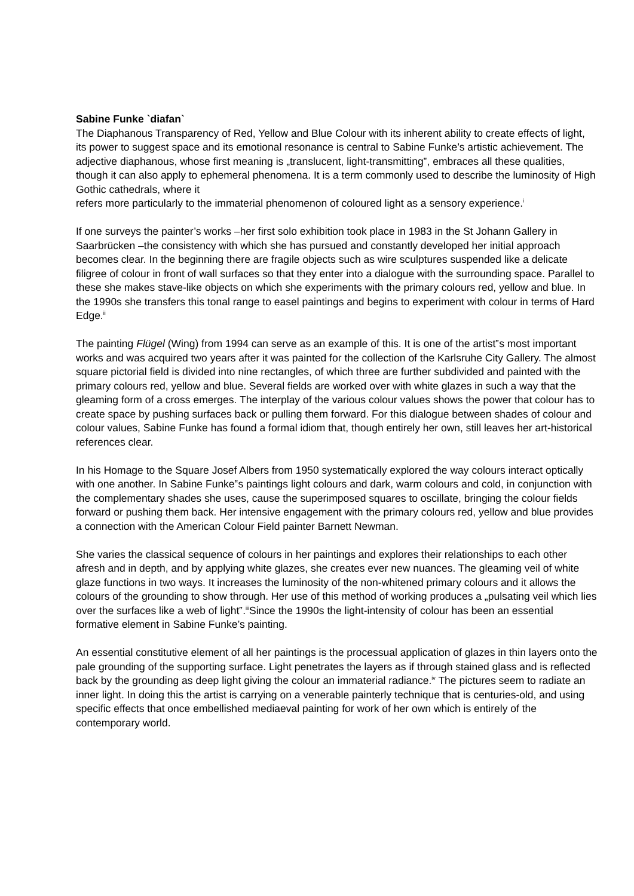Sabine Funke `diafan`
The Diaphanous Transparency of Red, Yellow and Blue Colour with its inherent ability to create effects of light, its power to suggest space and its emotional resonance is central to Sabine Funke’s artistic achievement. The adjective diaphanous, whose first meaning is „translucent, light-transmitting‟, embraces all these qualities, though it can also apply to ephemeral phenomena. It is a term commonly used to describe the luminosity of High Gothic cathedrals, where it
refers more particularly to the immaterial phenomenon of coloured light as a sensory experience.<sup>i</sup>
If one surveys the painter’s works –her first solo exhibition took place in 1983 in the St Johann Gallery in Saarbrücken –the consistency with which she has pursued and constantly developed her initial approach becomes clear. In the beginning there are fragile objects such as wire sculptures suspended like a delicate filigree of colour in front of wall surfaces so that they enter into a dialogue with the surrounding space. Parallel to these she makes stave-like objects on which she experiments with the primary colours red, yellow and blue. In the 1990s she transfers this tonal range to easel paintings and begins to experiment with colour in terms of Hard Edge.<sup>ii</sup>
The painting Flügel (Wing) from 1994 can serve as an example of this. It is one of the artist‟s most important works and was acquired two years after it was painted for the collection of the Karlsruhe City Gallery. The almost square pictorial field is divided into nine rectangles, of which three are further subdivided and painted with the primary colours red, yellow and blue. Several fields are worked over with white glazes in such a way that the gleaming form of a cross emerges. The interplay of the various colour values shows the power that colour has to create space by pushing surfaces back or pulling them forward. For this dialogue between shades of colour and colour values, Sabine Funke has found a formal idiom that, though entirely her own, still leaves her art-historical references clear.
In his Homage to the Square Josef Albers from 1950 systematically explored the way colours interact optically with one another. In Sabine Funke‟s paintings light colours and dark, warm colours and cold, in conjunction with the complementary shades she uses, cause the superimposed squares to oscillate, bringing the colour fields forward or pushing them back. Her intensive engagement with the primary colours red, yellow and blue provides a connection with the American Colour Field painter Barnett Newman.
She varies the classical sequence of colours in her paintings and explores their relationships to each other afresh and in depth, and by applying white glazes, she creates ever new nuances. The gleaming veil of white glaze functions in two ways. It increases the luminosity of the non-whitened primary colours and it allows the colours of the grounding to show through. Her use of this method of working produces a „pulsating veil which lies over the surfaces like a web of light‟.<sup>iii</sup>Since the 1990s the light-intensity of colour has been an essential formative element in Sabine Funke’s painting.
An essential constitutive element of all her paintings is the processual application of glazes in thin layers onto the pale grounding of the supporting surface. Light penetrates the layers as if through stained glass and is reflected back by the grounding as deep light giving the colour an immaterial radiance.<sup>iv</sup> The pictures seem to radiate an inner light. In doing this the artist is carrying on a venerable painterly technique that is centuries-old, and using specific effects that once embellished mediaeval painting for work of her own which is entirely of the contemporary world.